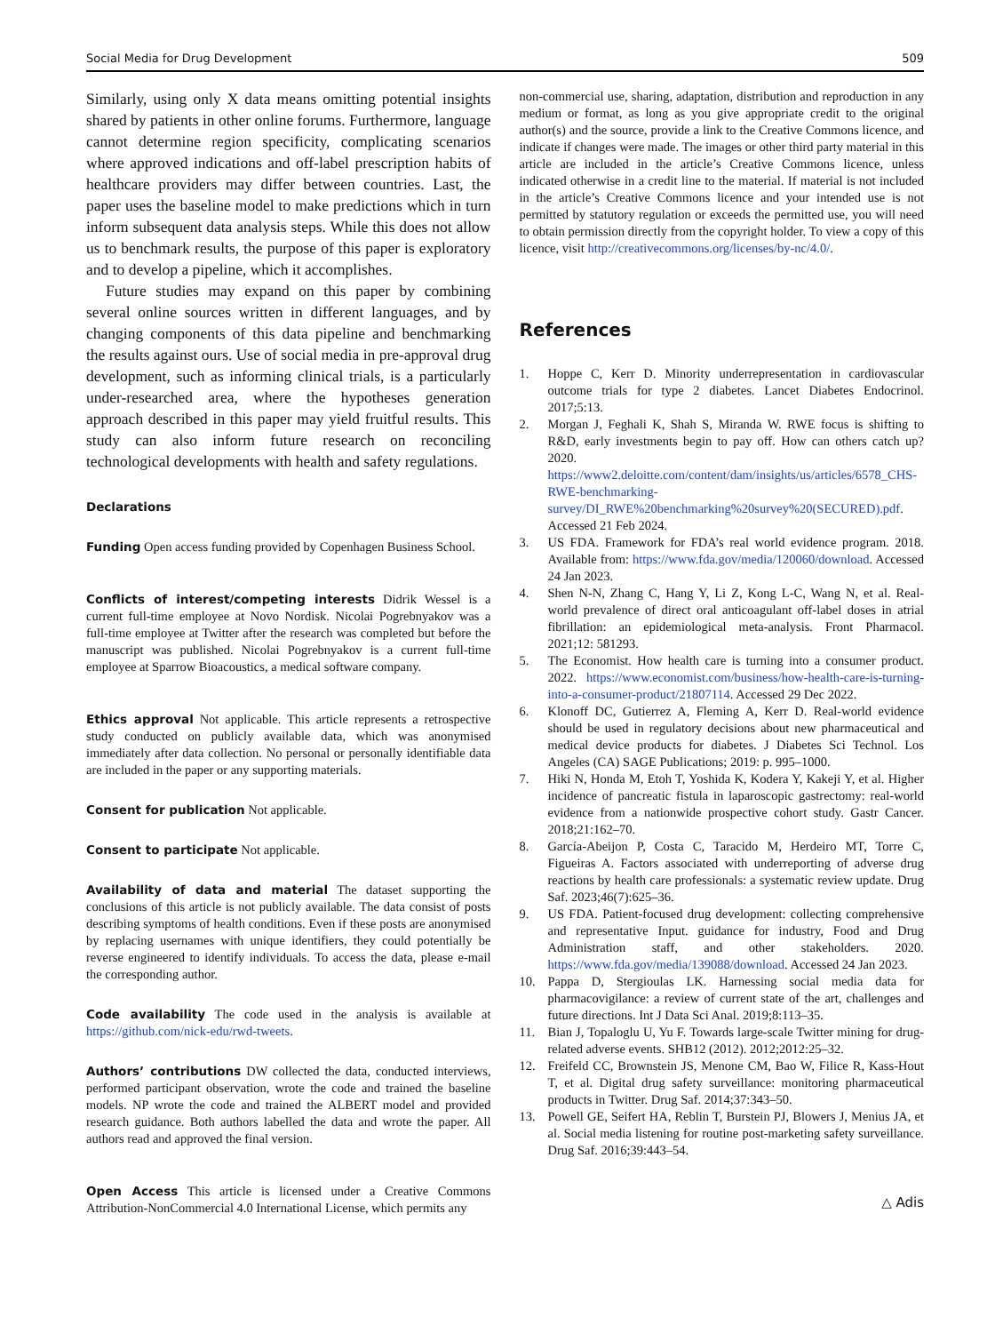Social Media for Drug Development 509
Similarly, using only X data means omitting potential insights shared by patients in other online forums. Furthermore, language cannot determine region specificity, complicating scenarios where approved indications and off-label prescription habits of healthcare providers may differ between countries. Last, the paper uses the baseline model to make predictions which in turn inform subsequent data analysis steps. While this does not allow us to benchmark results, the purpose of this paper is exploratory and to develop a pipeline, which it accomplishes.
Future studies may expand on this paper by combining several online sources written in different languages, and by changing components of this data pipeline and benchmarking the results against ours. Use of social media in pre-approval drug development, such as informing clinical trials, is a particularly under-researched area, where the hypotheses generation approach described in this paper may yield fruitful results. This study can also inform future research on reconciling technological developments with health and safety regulations.
Declarations
Funding Open access funding provided by Copenhagen Business School.
Conflicts of interest/competing interests Didrik Wessel is a current full-time employee at Novo Nordisk. Nicolai Pogrebnyakov was a full-time employee at Twitter after the research was completed but before the manuscript was published. Nicolai Pogrebnyakov is a current full-time employee at Sparrow Bioacoustics, a medical software company.
Ethics approval Not applicable. This article represents a retrospective study conducted on publicly available data, which was anonymised immediately after data collection. No personal or personally identifiable data are included in the paper or any supporting materials.
Consent for publication Not applicable.
Consent to participate Not applicable.
Availability of data and material The dataset supporting the conclusions of this article is not publicly available. The data consist of posts describing symptoms of health conditions. Even if these posts are anonymised by replacing usernames with unique identifiers, they could potentially be reverse engineered to identify individuals. To access the data, please e-mail the corresponding author.
Code availability The code used in the analysis is available at https://github.com/nick-edu/rwd-tweets.
Authors’ contributions DW collected the data, conducted interviews, performed participant observation, wrote the code and trained the baseline models. NP wrote the code and trained the ALBERT model and provided research guidance. Both authors labelled the data and wrote the paper. All authors read and approved the final version.
Open Access This article is licensed under a Creative Commons Attribution-NonCommercial 4.0 International License, which permits any
non-commercial use, sharing, adaptation, distribution and reproduction in any medium or format, as long as you give appropriate credit to the original author(s) and the source, provide a link to the Creative Commons licence, and indicate if changes were made. The images or other third party material in this article are included in the article’s Creative Commons licence, unless indicated otherwise in a credit line to the material. If material is not included in the article’s Creative Commons licence and your intended use is not permitted by statutory regulation or exceeds the permitted use, you will need to obtain permission directly from the copyright holder. To view a copy of this licence, visit http://creativecommons.org/licenses/by-nc/4.0/.
References
1. Hoppe C, Kerr D. Minority underrepresentation in cardiovascular outcome trials for type 2 diabetes. Lancet Diabetes Endocrinol. 2017;5:13.
2. Morgan J, Feghali K, Shah S, Miranda W. RWE focus is shifting to R&D, early investments begin to pay off. How can others catch up? 2020. https://www2.deloitte.com/content/dam/insights/us/articles/6578_CHS-RWE-benchmarking-survey/DI_RWE%20benchmarking%20survey%20(SECURED).pdf. Accessed 21 Feb 2024.
3. US FDA. Framework for FDA’s real world evidence program. 2018. Available from: https://www.fda.gov/media/120060/download. Accessed 24 Jan 2023.
4. Shen N-N, Zhang C, Hang Y, Li Z, Kong L-C, Wang N, et al. Real-world prevalence of direct oral anticoagulant off-label doses in atrial fibrillation: an epidemiological meta-analysis. Front Pharmacol. 2021;12: 581293.
5. The Economist. How health care is turning into a consumer product. 2022. https://www.economist.com/business/how-health-care-is-turning-into-a-consumer-product/21807114. Accessed 29 Dec 2022.
6. Klonoff DC, Gutierrez A, Fleming A, Kerr D. Real-world evidence should be used in regulatory decisions about new pharmaceutical and medical device products for diabetes. J Diabetes Sci Technol. Los Angeles (CA) SAGE Publications; 2019: p. 995–1000.
7. Hiki N, Honda M, Etoh T, Yoshida K, Kodera Y, Kakeji Y, et al. Higher incidence of pancreatic fistula in laparoscopic gastrectomy: real-world evidence from a nationwide prospective cohort study. Gastr Cancer. 2018;21:162–70.
8. García-Abeijon P, Costa C, Taracido M, Herdeiro MT, Torre C, Figueiras A. Factors associated with underreporting of adverse drug reactions by health care professionals: a systematic review update. Drug Saf. 2023;46(7):625–36.
9. US FDA. Patient-focused drug development: collecting comprehensive and representative Input. guidance for industry, Food and Drug Administration staff, and other stakeholders. 2020. https://www.fda.gov/media/139088/download. Accessed 24 Jan 2023.
10. Pappa D, Stergioulas LK. Harnessing social media data for pharmacovigilance: a review of current state of the art, challenges and future directions. Int J Data Sci Anal. 2019;8:113–35.
11. Bian J, Topaloglu U, Yu F. Towards large-scale Twitter mining for drug-related adverse events. SHB12 (2012). 2012;2012:25–32.
12. Freifeld CC, Brownstein JS, Menone CM, Bao W, Filice R, Kass-Hout T, et al. Digital drug safety surveillance: monitoring pharmaceutical products in Twitter. Drug Saf. 2014;37:343–50.
13. Powell GE, Seifert HA, Reblin T, Burstein PJ, Blowers J, Menius JA, et al. Social media listening for routine post-marketing safety surveillance. Drug Saf. 2016;39:443–54.
△ Adis